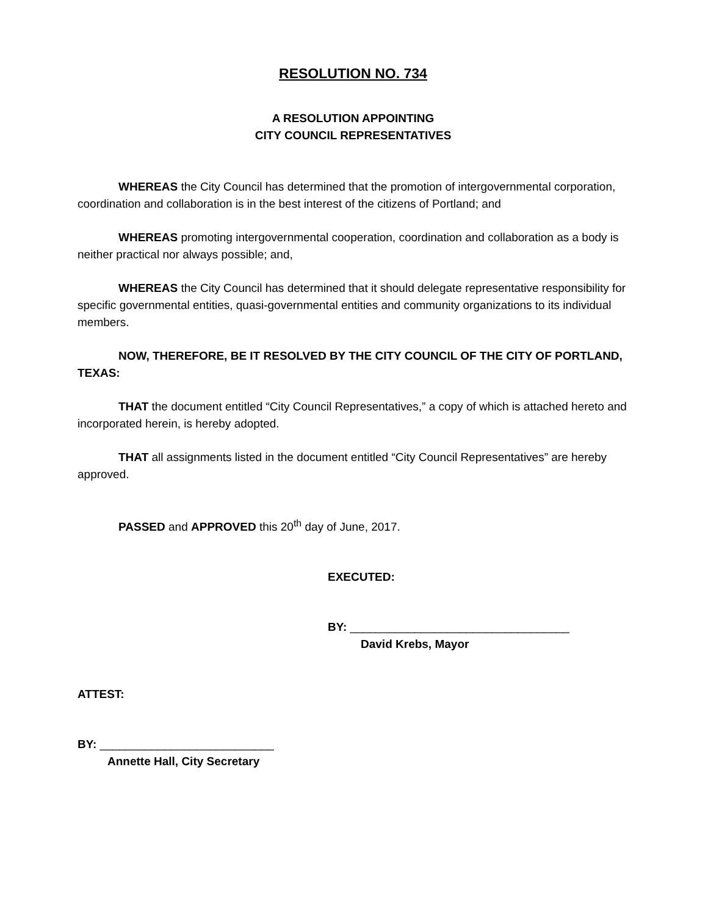RESOLUTION NO. 734
A RESOLUTION APPOINTING
CITY COUNCIL REPRESENTATIVES
WHEREAS the City Council has determined that the promotion of intergovernmental corporation, coordination and collaboration is in the best interest of the citizens of Portland; and
WHEREAS promoting intergovernmental cooperation, coordination and collaboration as a body is neither practical nor always possible; and,
WHEREAS the City Council has determined that it should delegate representative responsibility for specific governmental entities, quasi-governmental entities and community organizations to its individual members.
NOW, THEREFORE, BE IT RESOLVED BY THE CITY COUNCIL OF THE CITY OF PORTLAND, TEXAS:
THAT the document entitled “City Council Representatives,” a copy of which is attached hereto and incorporated herein, is hereby adopted.
THAT all assignments listed in the document entitled “City Council Representatives” are hereby approved.
PASSED and APPROVED this 20<sup>th</sup> day of June, 2017.
EXECUTED:
BY: __________________________________
David Krebs, Mayor
ATTEST:
BY: ___________________________
Annette Hall, City Secretary